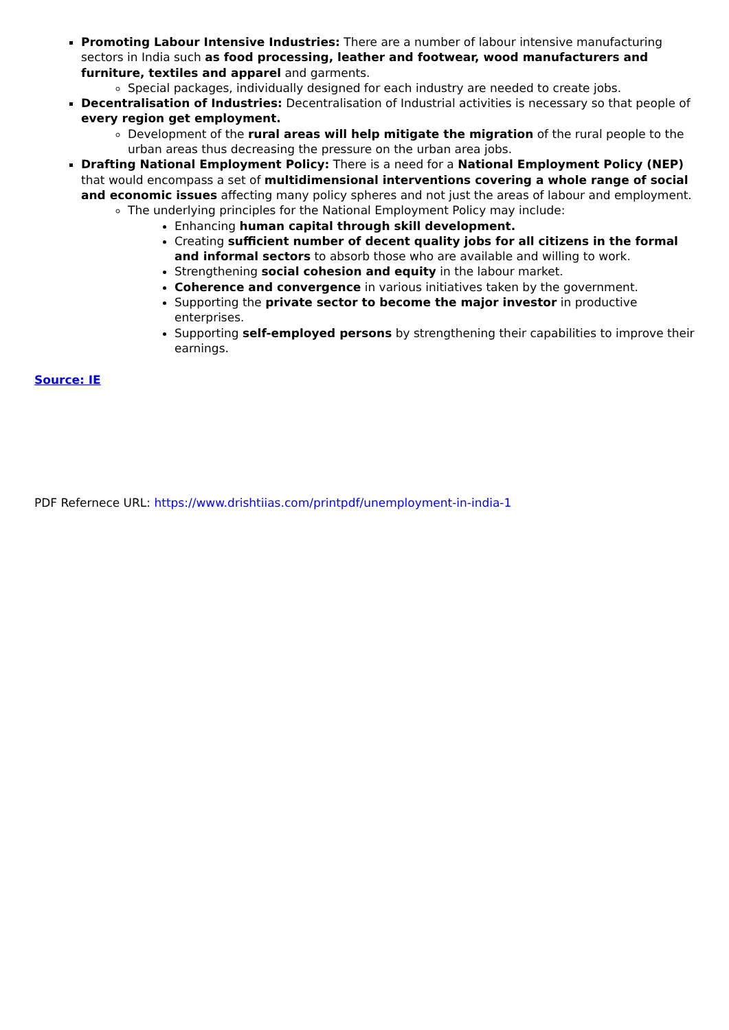Promoting Labour Intensive Industries: There are a number of labour intensive manufacturing sectors in India such as food processing, leather and footwear, wood manufacturers and furniture, textiles and apparel and garments.
Special packages, individually designed for each industry are needed to create jobs.
Decentralisation of Industries: Decentralisation of Industrial activities is necessary so that people of every region get employment.
Development of the rural areas will help mitigate the migration of the rural people to the urban areas thus decreasing the pressure on the urban area jobs.
Drafting National Employment Policy: There is a need for a National Employment Policy (NEP) that would encompass a set of multidimensional interventions covering a whole range of social and economic issues affecting many policy spheres and not just the areas of labour and employment.
The underlying principles for the National Employment Policy may include:
Enhancing human capital through skill development.
Creating sufficient number of decent quality jobs for all citizens in the formal and informal sectors to absorb those who are available and willing to work.
Strengthening social cohesion and equity in the labour market.
Coherence and convergence in various initiatives taken by the government.
Supporting the private sector to become the major investor in productive enterprises.
Supporting self-employed persons by strengthening their capabilities to improve their earnings.
Source: IE
PDF Refernece URL: https://www.drishtiias.com/printpdf/unemployment-in-india-1